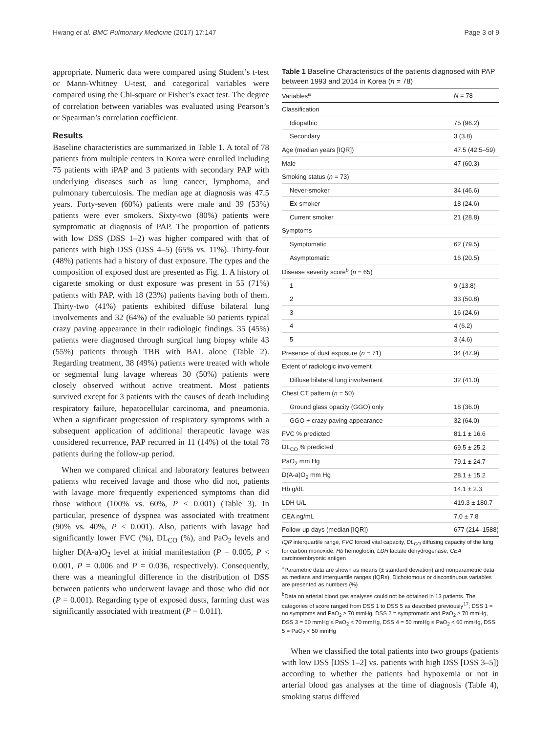Hwang et al. BMC Pulmonary Medicine (2017) 17:147 Page 3 of 9
appropriate. Numeric data were compared using Student’s t-test or Mann-Whitney U-test, and categorical variables were compared using the Chi-square or Fisher’s exact test. The degree of correlation between variables was evaluated using Pearson’s or Spearman’s correlation coefficient.
Results
Baseline characteristics are summarized in Table 1. A total of 78 patients from multiple centers in Korea were enrolled including 75 patients with iPAP and 3 patients with secondary PAP with underlying diseases such as lung cancer, lymphoma, and pulmonary tuberculosis. The median age at diagnosis was 47.5 years. Forty-seven (60%) patients were male and 39 (53%) patients were ever smokers. Sixty-two (80%) patients were symptomatic at diagnosis of PAP. The proportion of patients with low DSS (DSS 1–2) was higher compared with that of patients with high DSS (DSS 4–5) (65% vs. 11%). Thirty-four (48%) patients had a history of dust exposure. The types and the composition of exposed dust are presented as Fig. 1. A history of cigarette smoking or dust exposure was present in 55 (71%) patients with PAP, with 18 (23%) patients having both of them. Thirty-two (41%) patients exhibited diffuse bilateral lung involvements and 32 (64%) of the evaluable 50 patients typical crazy paving appearance in their radiologic findings. 35 (45%) patients were diagnosed through surgical lung biopsy while 43 (55%) patients through TBB with BAL alone (Table 2). Regarding treatment, 38 (49%) patients were treated with whole or segmental lung lavage whereas 30 (50%) patients were closely observed without active treatment. Most patients survived except for 3 patients with the causes of death including respiratory failure, hepatocellular carcinoma, and pneumonia. When a significant progression of respiratory symptoms with a subsequent application of additional therapeutic lavage was considered recurrence, PAP recurred in 11 (14%) of the total 78 patients during the follow-up period.
When we compared clinical and laboratory features between patients who received lavage and those who did not, patients with lavage more frequently experienced symptoms than did those without (100% vs. 60%, P < 0.001) (Table 3). In particular, presence of dyspnea was associated with treatment (90% vs. 40%, P < 0.001). Also, patients with lavage had significantly lower FVC (%), DL<sub>CO</sub> (%), and PaO<sub>2</sub> levels and higher D(A-a)O<sub>2</sub> level at initial manifestation (P = 0.005, P < 0.001, P = 0.006 and P = 0.036, respectively). Consequently, there was a meaningful difference in the distribution of DSS between patients who underwent lavage and those who did not (P = 0.001). Regarding type of exposed dusts, farming dust was significantly associated with treatment (P = 0.011).
Table 1 Baseline Characteristics of the patients diagnosed with PAP between 1993 and 2014 in Korea (n = 78)
| Variables<sup>a</sup> | N = 78 |
| --- | --- |
| Classification | |
| Idiopathic | 75 (96.2) |
| Secondary | 3 (3.8) |
| Age (median years [IQR]) | 47.5 (42.5–59) |
| Male | 47 (60.3) |
| Smoking status ( n = 73) | |
| Never-smoker | 34 (46.6) |
| Ex-smoker | 18 (24.6) |
| Current smoker | 21 (28.8) |
| Symptoms | |
| Symptomatic | 62 (79.5) |
| Asymptomatic | 16 (20.5) |
| Disease severity score<sup>b</sup> ( n = 65) | |
| 1 | 9 (13.8) |
| 2 | 33 (50.8) |
| 3 | 16 (24.6) |
| 4 | 4 (6.2) |
| 5 | 3 (4.6) |
| Presence of dust exposure ( n = 71) | 34 (47.9) |
| Extent of radiologic involvement | |
| Diffuse bilateral lung involvement | 32 (41.0) |
| Chest CT pattern ( n = 50) | |
| Ground glass opacity (GGO) only | 18 (36.0) |
| GGO + crazy paving appearance | 32 (64.0) |
| FVC % predicted | 81.1 ± 16.6 |
| DL<sub>CO</sub> % predicted | 69.5 ± 25.2 |
| PaO<sub>2</sub> mm Hg | 79.1 ± 24.7 |
| D(A-a)O<sub>2</sub> mm Hg | 28.1 ± 15.2 |
| Hb g/dL | 14.1 ± 2.3 |
| LDH U/L | 419.3 ± 180.7 |
| CEA ng/mL | 7.0 ± 7.8 |
| Follow-up days (median [IQR]) | 677 (214–1588) |
IQR interquartile range, FVC forced vital capacity, DL<sub>CO</sub> diffusing capacity of the lung for carbon monoxide, Hb hemoglobin, LDH lactate dehydrogenase, CEA carcinoembryonic antigen
<sup>a</sup> Parametric data are shown as means (± standard deviation) and nonparametric data as medians and interquartile ranges (IQRs). Dichotomous or discontinuous variables are presented as numbers (%)
<sup>b</sup> Data on arterial blood gas analyses could not be obtained in 13 patients. The categories of score ranged from DSS 1 to DSS 5 as described previously<sup>17</sup>; DSS 1 = no symptoms and PaO<sub>2</sub> ≥ 70 mmHg, DSS 2 = symptomatic and PaO<sub>2</sub> ≥ 70 mmHg, DSS 3 = 60 mmHg ≤ PaO<sub>2</sub> < 70 mmHg, DSS 4 = 50 mmHg ≤ PaO<sub>2</sub> < 60 mmHg, DSS 5 = PaO<sub>2</sub> < 50 mmHg
When we classified the total patients into two groups (patients with low DSS [DSS 1–2] vs. patients with high DSS [DSS 3–5]) according to whether the patients had hypoxemia or not in arterial blood gas analyses at the time of diagnosis (Table 4), smoking status differed